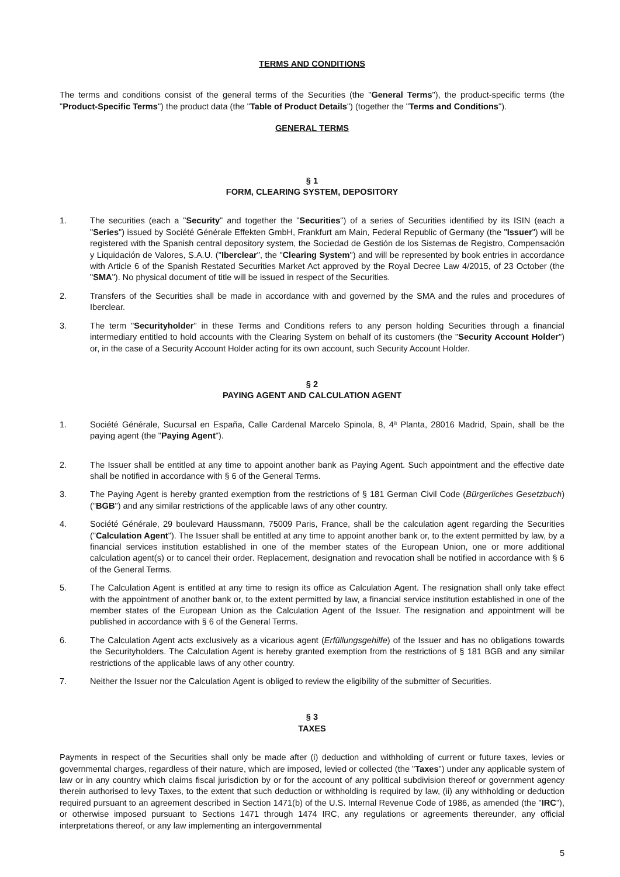TERMS AND CONDITIONS
The terms and conditions consist of the general terms of the Securities (the "General Terms"), the product-specific terms (the "Product-Specific Terms") the product data (the "Table of Product Details") (together the "Terms and Conditions").
GENERAL TERMS
§ 1
FORM, CLEARING SYSTEM, DEPOSITORY
1. The securities (each a "Security" and together the "Securities") of a series of Securities identified by its ISIN (each a "Series") issued by Société Générale Effekten GmbH, Frankfurt am Main, Federal Republic of Germany (the "Issuer") will be registered with the Spanish central depository system, the Sociedad de Gestión de los Sistemas de Registro, Compensación y Liquidación de Valores, S.A.U. ("Iberclear", the "Clearing System") and will be represented by book entries in accordance with Article 6 of the Spanish Restated Securities Market Act approved by the Royal Decree Law 4/2015, of 23 October (the "SMA"). No physical document of title will be issued in respect of the Securities.
2. Transfers of the Securities shall be made in accordance with and governed by the SMA and the rules and procedures of Iberclear.
3. The term "Securityholder" in these Terms and Conditions refers to any person holding Securities through a financial intermediary entitled to hold accounts with the Clearing System on behalf of its customers (the "Security Account Holder") or, in the case of a Security Account Holder acting for its own account, such Security Account Holder.
§ 2
PAYING AGENT AND CALCULATION AGENT
1. Société Générale, Sucursal en España, Calle Cardenal Marcelo Spinola, 8, 4ª Planta, 28016 Madrid, Spain, shall be the paying agent (the "Paying Agent").
2. The Issuer shall be entitled at any time to appoint another bank as Paying Agent. Such appointment and the effective date shall be notified in accordance with § 6 of the General Terms.
3. The Paying Agent is hereby granted exemption from the restrictions of § 181 German Civil Code (Bürgerliches Gesetzbuch) ("BGB") and any similar restrictions of the applicable laws of any other country.
4. Société Générale, 29 boulevard Haussmann, 75009 Paris, France, shall be the calculation agent regarding the Securities ("Calculation Agent"). The Issuer shall be entitled at any time to appoint another bank or, to the extent permitted by law, by a financial services institution established in one of the member states of the European Union, one or more additional calculation agent(s) or to cancel their order. Replacement, designation and revocation shall be notified in accordance with § 6 of the General Terms.
5. The Calculation Agent is entitled at any time to resign its office as Calculation Agent. The resignation shall only take effect with the appointment of another bank or, to the extent permitted by law, a financial service institution established in one of the member states of the European Union as the Calculation Agent of the Issuer. The resignation and appointment will be published in accordance with § 6 of the General Terms.
6. The Calculation Agent acts exclusively as a vicarious agent (Erfüllungsgehilfe) of the Issuer and has no obligations towards the Securityholders. The Calculation Agent is hereby granted exemption from the restrictions of § 181 BGB and any similar restrictions of the applicable laws of any other country.
7. Neither the Issuer nor the Calculation Agent is obliged to review the eligibility of the submitter of Securities.
§ 3
TAXES
Payments in respect of the Securities shall only be made after (i) deduction and withholding of current or future taxes, levies or governmental charges, regardless of their nature, which are imposed, levied or collected (the "Taxes") under any applicable system of law or in any country which claims fiscal jurisdiction by or for the account of any political subdivision thereof or government agency therein authorised to levy Taxes, to the extent that such deduction or withholding is required by law, (ii) any withholding or deduction required pursuant to an agreement described in Section 1471(b) of the U.S. Internal Revenue Code of 1986, as amended (the "IRC"), or otherwise imposed pursuant to Sections 1471 through 1474 IRC, any regulations or agreements thereunder, any official interpretations thereof, or any law implementing an intergovernmental
5